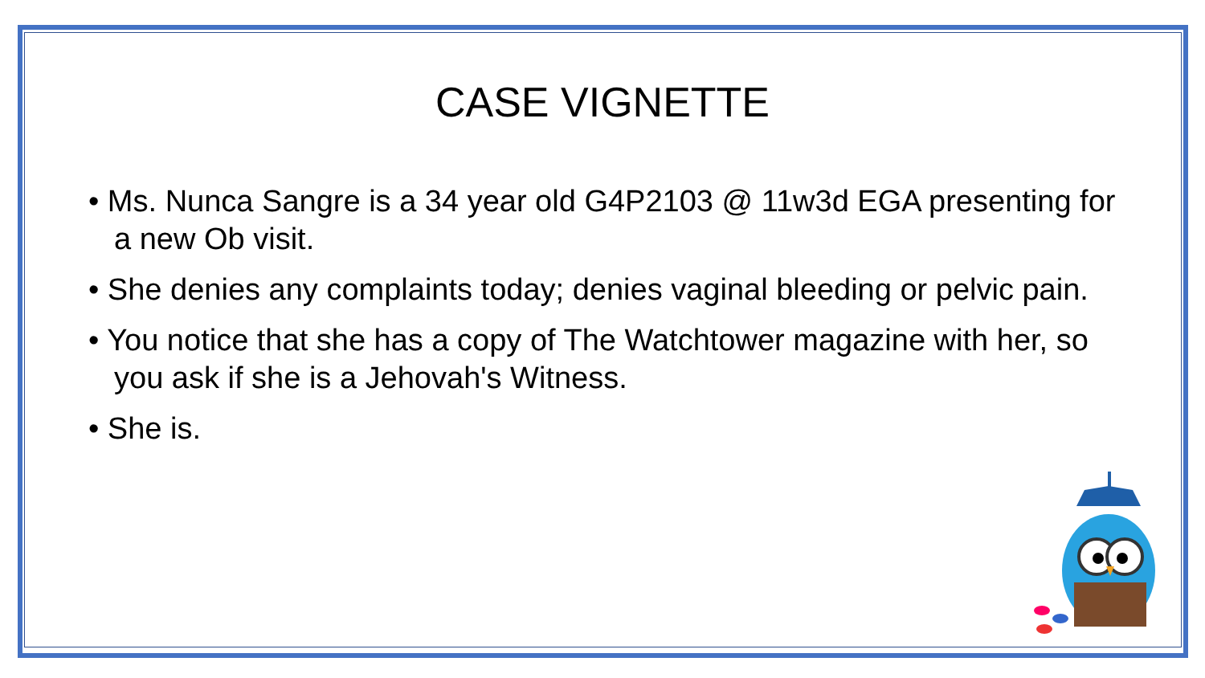CASE VIGNETTE
• Ms. Nunca Sangre is a 34 year old G4P2103 @ 11w3d EGA presenting for a new Ob visit.
• She denies any complaints today; denies vaginal bleeding or pelvic pain.
• You notice that she has a copy of The Watchtower magazine with her, so you ask if she is a Jehovah's Witness.
• She is.